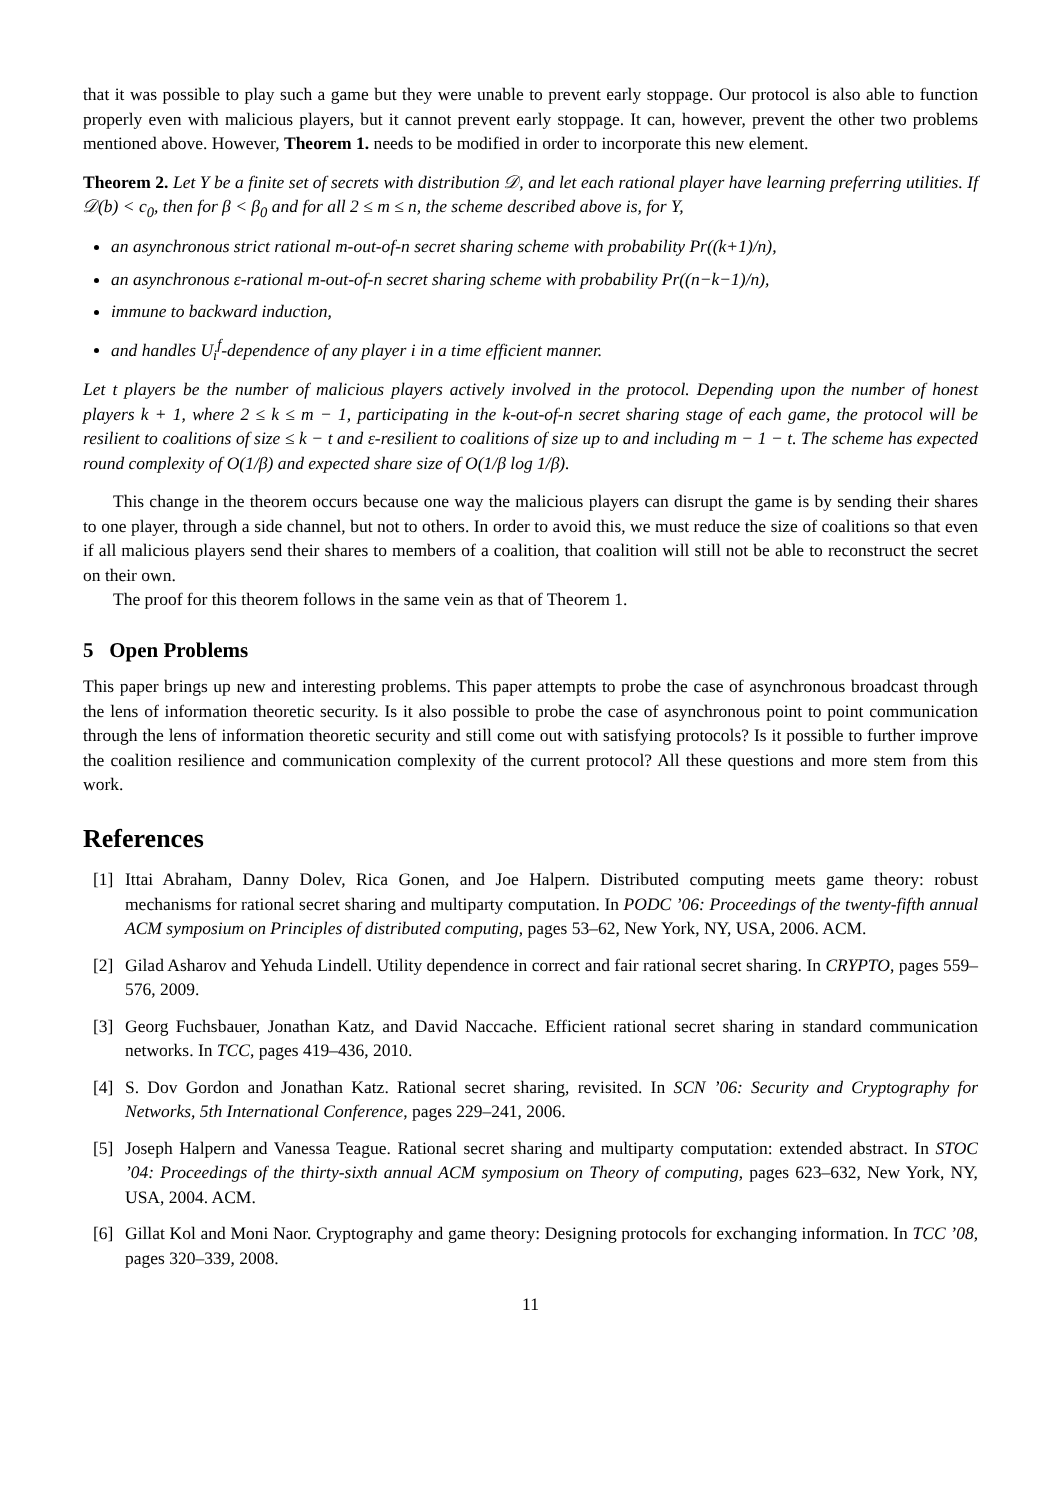that it was possible to play such a game but they were unable to prevent early stoppage. Our protocol is also able to function properly even with malicious players, but it cannot prevent early stoppage. It can, however, prevent the other two problems mentioned above. However, Theorem 1. needs to be modified in order to incorporate this new element.
Theorem 2. Let Y be a finite set of secrets with distribution 𝒟, and let each rational player have learning preferring utilities. If 𝒟(b) < c<sub>0</sub>, then for β < β<sub>0</sub> and for all 2 ≤ m ≤ n, the scheme described above is, for Y,
an asynchronous strict rational m-out-of-n secret sharing scheme with probability Pr((k+1)/n),
an asynchronous ε-rational m-out-of-n secret sharing scheme with probability Pr((n−k−1)/n),
immune to backward induction,
and handles U<sub>i</sub><sup>f</sup>-dependence of any player i in a time efficient manner.
Let t players be the number of malicious players actively involved in the protocol. Depending upon the number of honest players k + 1, where 2 ≤ k ≤ m − 1, participating in the k-out-of-n secret sharing stage of each game, the protocol will be resilient to coalitions of size ≤ k − t and ε-resilient to coalitions of size up to and including m − 1 − t. The scheme has expected round complexity of O(1/β) and expected share size of O(1/β log 1/β).
This change in the theorem occurs because one way the malicious players can disrupt the game is by sending their shares to one player, through a side channel, but not to others. In order to avoid this, we must reduce the size of coalitions so that even if all malicious players send their shares to members of a coalition, that coalition will still not be able to reconstruct the secret on their own.
The proof for this theorem follows in the same vein as that of Theorem 1.
5 Open Problems
This paper brings up new and interesting problems. This paper attempts to probe the case of asynchronous broadcast through the lens of information theoretic security. Is it also possible to probe the case of asynchronous point to point communication through the lens of information theoretic security and still come out with satisfying protocols? Is it possible to further improve the coalition resilience and communication complexity of the current protocol? All these questions and more stem from this work.
References
[1] Ittai Abraham, Danny Dolev, Rica Gonen, and Joe Halpern. Distributed computing meets game theory: robust mechanisms for rational secret sharing and multiparty computation. In PODC ’06: Proceedings of the twenty-fifth annual ACM symposium on Principles of distributed computing, pages 53–62, New York, NY, USA, 2006. ACM.
[2] Gilad Asharov and Yehuda Lindell. Utility dependence in correct and fair rational secret sharing. In CRYPTO, pages 559–576, 2009.
[3] Georg Fuchsbauer, Jonathan Katz, and David Naccache. Efficient rational secret sharing in standard communication networks. In TCC, pages 419–436, 2010.
[4] S. Dov Gordon and Jonathan Katz. Rational secret sharing, revisited. In SCN ’06: Security and Cryptography for Networks, 5th International Conference, pages 229–241, 2006.
[5] Joseph Halpern and Vanessa Teague. Rational secret sharing and multiparty computation: extended abstract. In STOC ’04: Proceedings of the thirty-sixth annual ACM symposium on Theory of computing, pages 623–632, New York, NY, USA, 2004. ACM.
[6] Gillat Kol and Moni Naor. Cryptography and game theory: Designing protocols for exchanging information. In TCC ’08, pages 320–339, 2008.
11